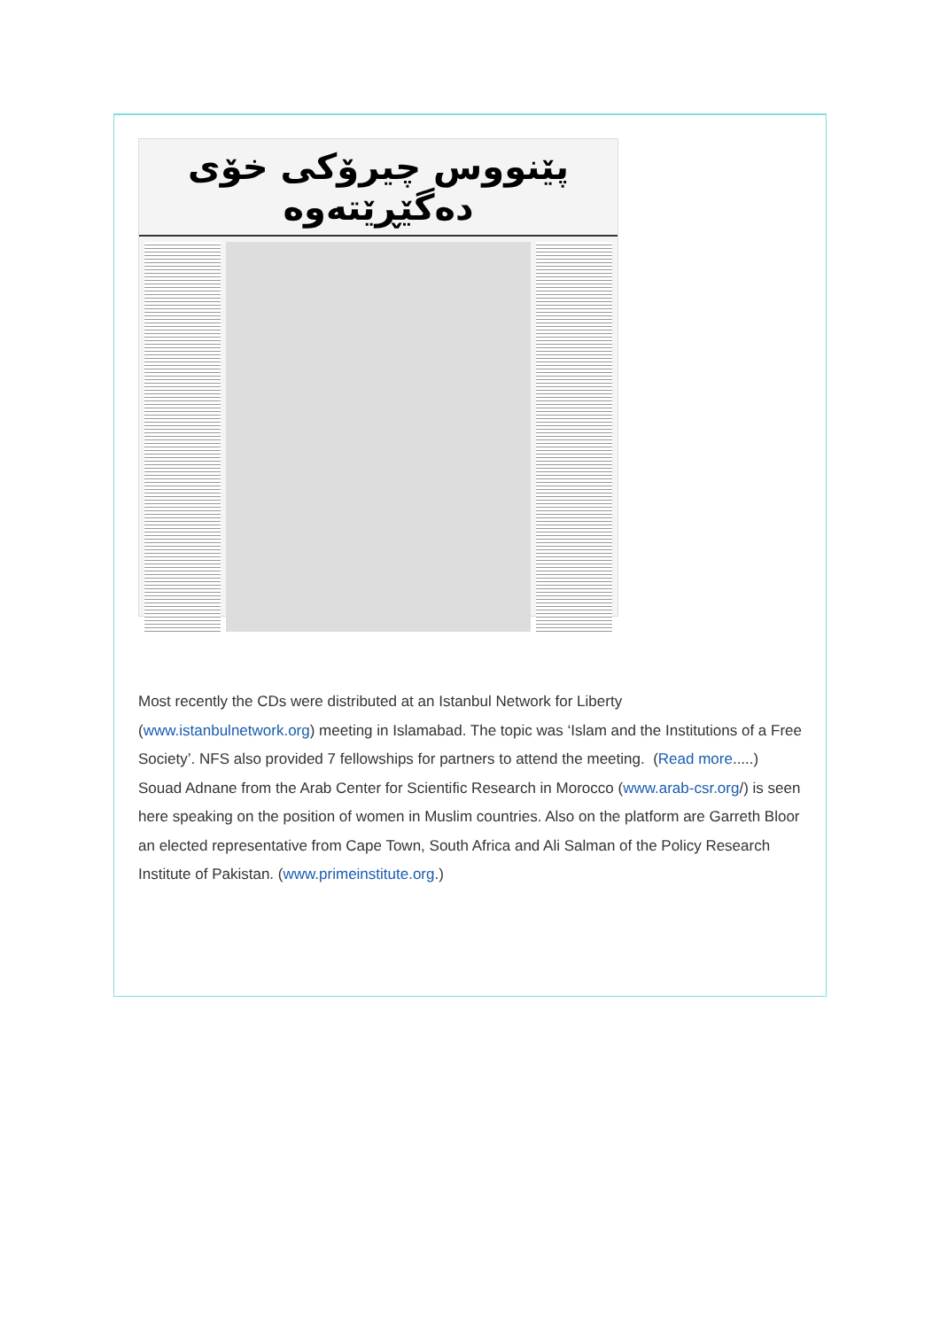پێنووس چیرۆکی خۆی دەگێڕێتەوە
Most recently the CDs were distributed at an Istanbul Network for Liberty (www.istanbulnetwork.org) meeting in Islamabad. The topic was ‘Islam and the Institutions of a Free Society’. NFS also provided 7 fellowships for partners to attend the meeting. (Read more.....)
Souad Adnane from the Arab Center for Scientific Research in Morocco (www.arab-csr.org/) is seen here speaking on the position of women in Muslim countries. Also on the platform are Garreth Bloor an elected representative from Cape Town, South Africa and Ali Salman of the Policy Research Institute of Pakistan. (www.primeinstitute.org.)